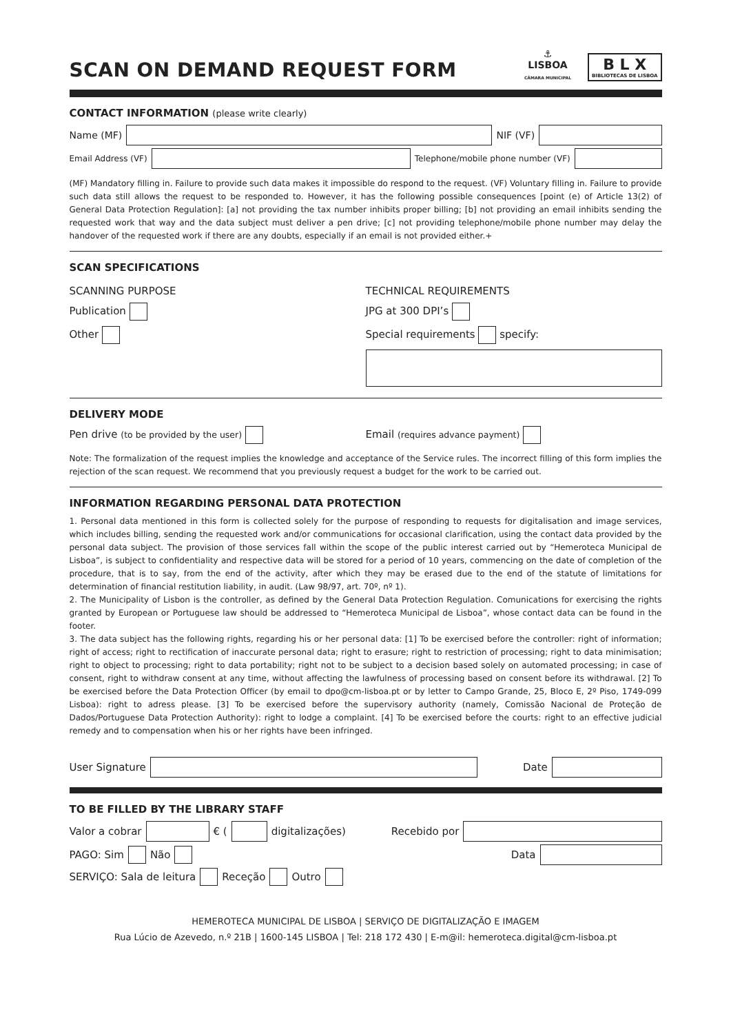SCAN ON DEMAND REQUEST FORM
⚓
LISBOA
CÂMARA MUNICIPAL
B L X
BIBLIOTECAS DE LISBOA
CONTACT INFORMATION (please write clearly)
Name (MF)
NIF (VF)
Email Address (VF)
Telephone/mobile phone number (VF)
(MF) Mandatory filling in. Failure to provide such data makes it impossible do respond to the request. (VF) Voluntary filling in. Failure to provide such data still allows the request to be responded to. However, it has the following possible consequences [point (e) of Article 13(2) of General Data Protection Regulation]: [a] not providing the tax number inhibits proper billing; [b] not providing an email inhibits sending the requested work that way and the data subject must deliver a pen drive; [c] not providing telephone/mobile phone number may delay the handover of the requested work if there are any doubts, especially if an email is not provided either.+
SCAN SPECIFICATIONS
SCANNING PURPOSE
Publication
Other
TECHNICAL REQUIREMENTS
JPG at 300 DPI’s
Special requirements specify:
DELIVERY MODE
Pen drive (to be provided by the user)
Email (requires advance payment)
Note: The formalization of the request implies the knowledge and acceptance of the Service rules. The incorrect filling of this form implies the rejection of the scan request. We recommend that you previously request a budget for the work to be carried out.
INFORMATION REGARDING PERSONAL DATA PROTECTION
1. Personal data mentioned in this form is collected solely for the purpose of responding to requests for digitalisation and image services, which includes billing, sending the requested work and/or communications for occasional clarification, using the contact data provided by the personal data subject. The provision of those services fall within the scope of the public interest carried out by “Hemeroteca Municipal de Lisboa”, is subject to confidentiality and respective data will be stored for a period of 10 years, commencing on the date of completion of the procedure, that is to say, from the end of the activity, after which they may be erased due to the end of the statute of limitations for determination of financial restitution liability, in audit. (Law 98/97, art. 70º, nº 1).
2. The Municipality of Lisbon is the controller, as defined by the General Data Protection Regulation. Comunications for exercising the rights granted by European or Portuguese law should be addressed to “Hemeroteca Municipal de Lisboa”, whose contact data can be found in the footer.
3. The data subject has the following rights, regarding his or her personal data: [1] To be exercised before the controller: right of information; right of access; right to rectification of inaccurate personal data; right to erasure; right to restriction of processing; right to data minimisation; right to object to processing; right to data portability; right not to be subject to a decision based solely on automated processing; in case of consent, right to withdraw consent at any time, without affecting the lawfulness of processing based on consent before its withdrawal. [2] To be exercised before the Data Protection Officer (by email to dpo@cm-lisboa.pt or by letter to Campo Grande, 25, Bloco E, 2º Piso, 1749-099 Lisboa): right to adress please. [3] To be exercised before the supervisory authority (namely, Comissão Nacional de Proteção de Dados/Portuguese Data Protection Authority): right to lodge a complaint. [4] To be exercised before the courts: right to an effective judicial remedy and to compensation when his or her rights have been infringed.
User Signature
Date
TO BE FILLED BY THE LIBRARY STAFF
Valor a cobrar
€ (
digitalizações) Recebido por
PAGO: Sim Não Data
SERVIÇO: Sala de leitura Receção Outro
HEMEROTECA MUNICIPAL DE LISBOA | SERVIÇO DE DIGITALIZAÇÃO E IMAGEM
Rua Lúcio de Azevedo, n.º 21B | 1600-145 LISBOA | Tel: 218 172 430 | E-m@il: hemeroteca.digital@cm-lisboa.pt